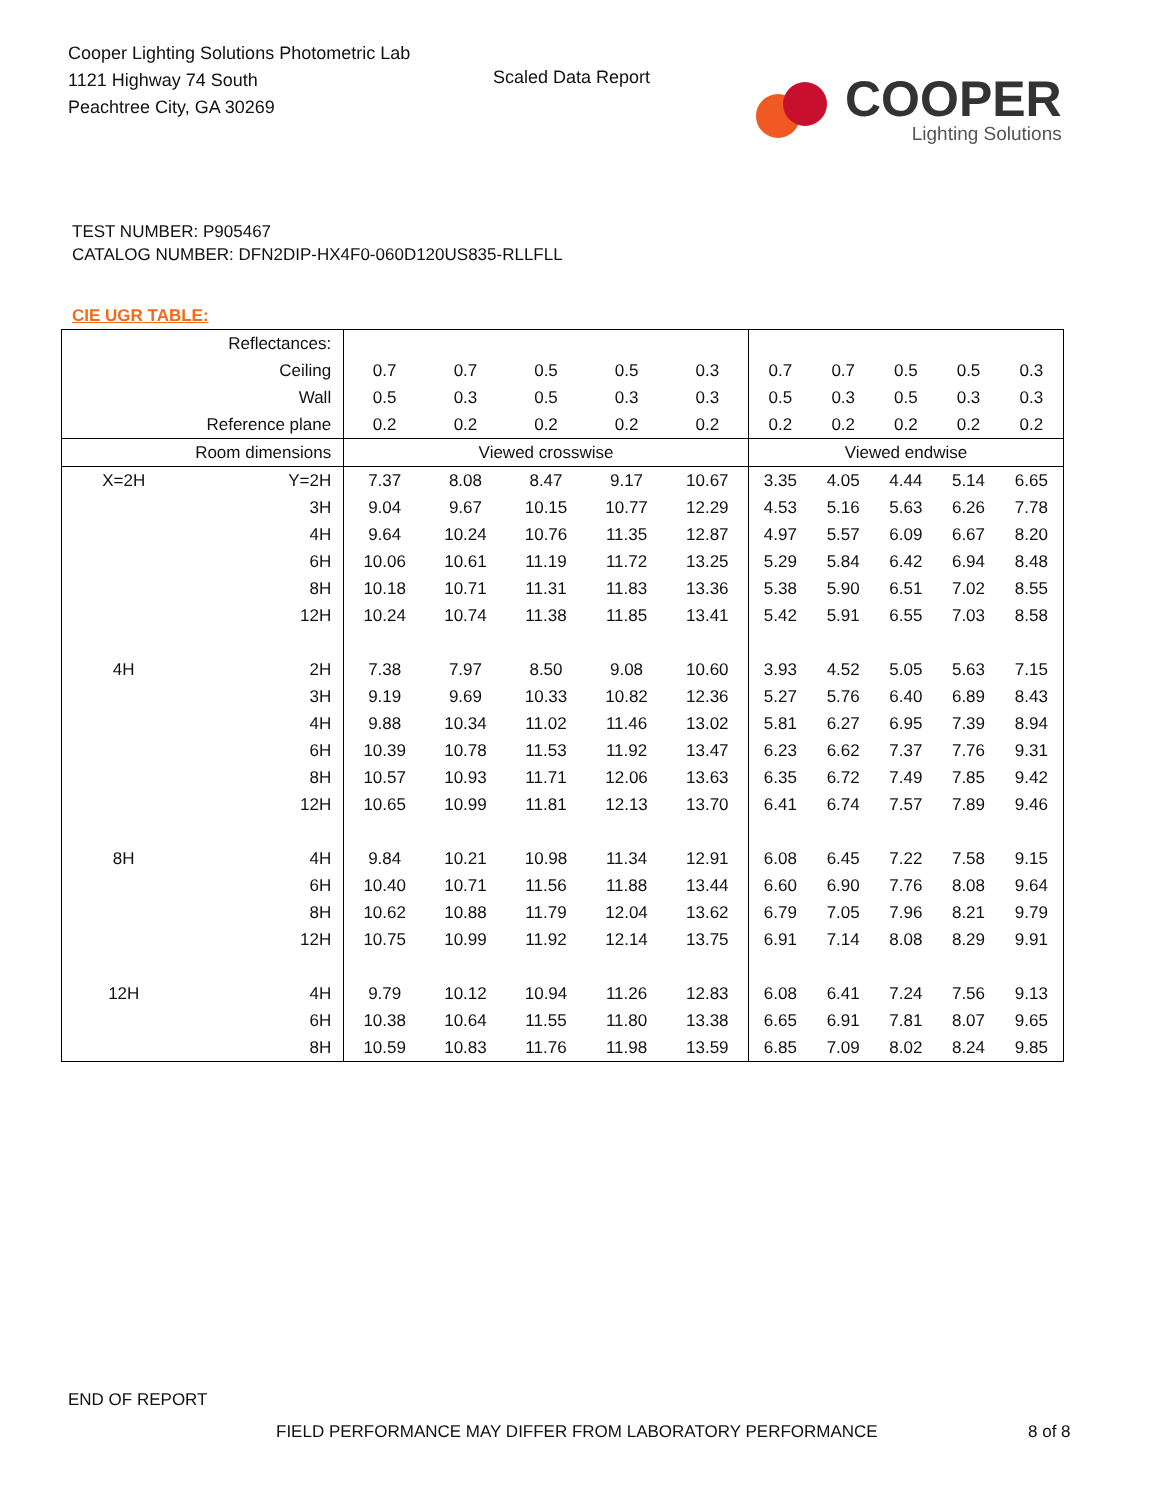Cooper Lighting Solutions Photometric Lab
1121 Highway 74 South
Peachtree City, GA 30269
Scaled Data Report
COOPER
Lighting Solutions
TEST NUMBER: P905467
CATALOG NUMBER: DFN2DIP-HX4F0-060D120US835-RLLFLL
CIE UGR TABLE:
| Reflectances: | | | | | | | | | | | |
| Ceiling | | 0.7 | 0.7 | 0.5 | 0.5 | 0.3 | 0.7 | 0.7 | 0.5 | 0.5 | 0.3 |
| Wall | | 0.5 | 0.3 | 0.5 | 0.3 | 0.3 | 0.5 | 0.3 | 0.5 | 0.3 | 0.3 |
| Reference plane | | 0.2 | 0.2 | 0.2 | 0.2 | 0.2 | 0.2 | 0.2 | 0.2 | 0.2 | 0.2 |
| Room dimensions | | Viewed crosswise | | | | | Viewed endwise | | | | |
| X=2H | Y=2H | 7.37 | 8.08 | 8.47 | 9.17 | 10.67 | 3.35 | 4.05 | 4.44 | 5.14 | 6.65 |
| | 3H | 9.04 | 9.67 | 10.15 | 10.77 | 12.29 | 4.53 | 5.16 | 5.63 | 6.26 | 7.78 |
| | 4H | 9.64 | 10.24 | 10.76 | 11.35 | 12.87 | 4.97 | 5.57 | 6.09 | 6.67 | 8.20 |
| | 6H | 10.06 | 10.61 | 11.19 | 11.72 | 13.25 | 5.29 | 5.84 | 6.42 | 6.94 | 8.48 |
| | 8H | 10.18 | 10.71 | 11.31 | 11.83 | 13.36 | 5.38 | 5.90 | 6.51 | 7.02 | 8.55 |
| | 12H | 10.24 | 10.74 | 11.38 | 11.85 | 13.41 | 5.42 | 5.91 | 6.55 | 7.03 | 8.58 |
| 4H | 2H | 7.38 | 7.97 | 8.50 | 9.08 | 10.60 | 3.93 | 4.52 | 5.05 | 5.63 | 7.15 |
| | 3H | 9.19 | 9.69 | 10.33 | 10.82 | 12.36 | 5.27 | 5.76 | 6.40 | 6.89 | 8.43 |
| | 4H | 9.88 | 10.34 | 11.02 | 11.46 | 13.02 | 5.81 | 6.27 | 6.95 | 7.39 | 8.94 |
| | 6H | 10.39 | 10.78 | 11.53 | 11.92 | 13.47 | 6.23 | 6.62 | 7.37 | 7.76 | 9.31 |
| | 8H | 10.57 | 10.93 | 11.71 | 12.06 | 13.63 | 6.35 | 6.72 | 7.49 | 7.85 | 9.42 |
| | 12H | 10.65 | 10.99 | 11.81 | 12.13 | 13.70 | 6.41 | 6.74 | 7.57 | 7.89 | 9.46 |
| 8H | 4H | 9.84 | 10.21 | 10.98 | 11.34 | 12.91 | 6.08 | 6.45 | 7.22 | 7.58 | 9.15 |
| | 6H | 10.40 | 10.71 | 11.56 | 11.88 | 13.44 | 6.60 | 6.90 | 7.76 | 8.08 | 9.64 |
| | 8H | 10.62 | 10.88 | 11.79 | 12.04 | 13.62 | 6.79 | 7.05 | 7.96 | 8.21 | 9.79 |
| | 12H | 10.75 | 10.99 | 11.92 | 12.14 | 13.75 | 6.91 | 7.14 | 8.08 | 8.29 | 9.91 |
| 12H | 4H | 9.79 | 10.12 | 10.94 | 11.26 | 12.83 | 6.08 | 6.41 | 7.24 | 7.56 | 9.13 |
| | 6H | 10.38 | 10.64 | 11.55 | 11.80 | 13.38 | 6.65 | 6.91 | 7.81 | 8.07 | 9.65 |
| | 8H | 10.59 | 10.83 | 11.76 | 11.98 | 13.59 | 6.85 | 7.09 | 8.02 | 8.24 | 9.85 |
END OF REPORT
FIELD PERFORMANCE MAY DIFFER FROM LABORATORY PERFORMANCE
8 of 8